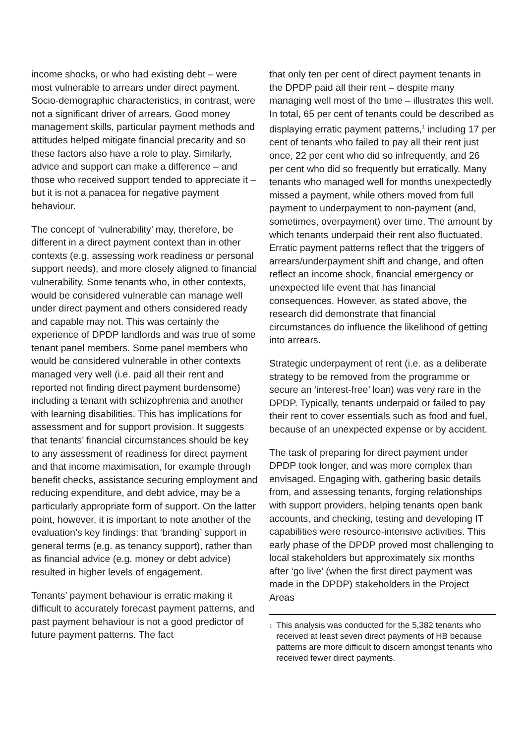income shocks, or who had existing debt – were most vulnerable to arrears under direct payment. Socio-demographic characteristics, in contrast, were not a significant driver of arrears. Good money management skills, particular payment methods and attitudes helped mitigate financial precarity and so these factors also have a role to play. Similarly, advice and support can make a difference – and those who received support tended to appreciate it – but it is not a panacea for negative payment behaviour.
The concept of ‘vulnerability’ may, therefore, be different in a direct payment context than in other contexts (e.g. assessing work readiness or personal support needs), and more closely aligned to financial vulnerability. Some tenants who, in other contexts, would be considered vulnerable can manage well under direct payment and others considered ready and capable may not. This was certainly the experience of DPDP landlords and was true of some tenant panel members. Some panel members who would be considered vulnerable in other contexts managed very well (i.e. paid all their rent and reported not finding direct payment burdensome) including a tenant with schizophrenia and another with learning disabilities. This has implications for assessment and for support provision. It suggests that tenants’ financial circumstances should be key to any assessment of readiness for direct payment and that income maximisation, for example through benefit checks, assistance securing employment and reducing expenditure, and debt advice, may be a particularly appropriate form of support. On the latter point, however, it is important to note another of the evaluation’s key findings: that ‘branding’ support in general terms (e.g. as tenancy support), rather than as financial advice (e.g. money or debt advice) resulted in higher levels of engagement.
Tenants’ payment behaviour is erratic making it difficult to accurately forecast payment patterns, and past payment behaviour is not a good predictor of future payment patterns. The fact
that only ten per cent of direct payment tenants in the DPDP paid all their rent – despite many managing well most of the time – illustrates this well. In total, 65 per cent of tenants could be described as displaying erratic payment patterns,<sup>1</sup> including 17 per cent of tenants who failed to pay all their rent just once, 22 per cent who did so infrequently, and 26 per cent who did so frequently but erratically. Many tenants who managed well for months unexpectedly missed a payment, while others moved from full payment to underpayment to non-payment (and, sometimes, overpayment) over time. The amount by which tenants underpaid their rent also fluctuated. Erratic payment patterns reflect that the triggers of arrears/underpayment shift and change, and often reflect an income shock, financial emergency or unexpected life event that has financial consequences. However, as stated above, the research did demonstrate that financial circumstances do influence the likelihood of getting into arrears.
Strategic underpayment of rent (i.e. as a deliberate strategy to be removed from the programme or secure an ‘interest-free’ loan) was very rare in the DPDP. Typically, tenants underpaid or failed to pay their rent to cover essentials such as food and fuel, because of an unexpected expense or by accident.
The task of preparing for direct payment under DPDP took longer, and was more complex than envisaged. Engaging with, gathering basic details from, and assessing tenants, forging relationships with support providers, helping tenants open bank accounts, and checking, testing and developing IT capabilities were resource-intensive activities. This early phase of the DPDP proved most challenging to local stakeholders but approximately six months after ‘go live’ (when the first direct payment was made in the DPDP) stakeholders in the Project Areas
<sup>1</sup> This analysis was conducted for the 5,382 tenants who received at least seven direct payments of HB because patterns are more difficult to discern amongst tenants who received fewer direct payments.